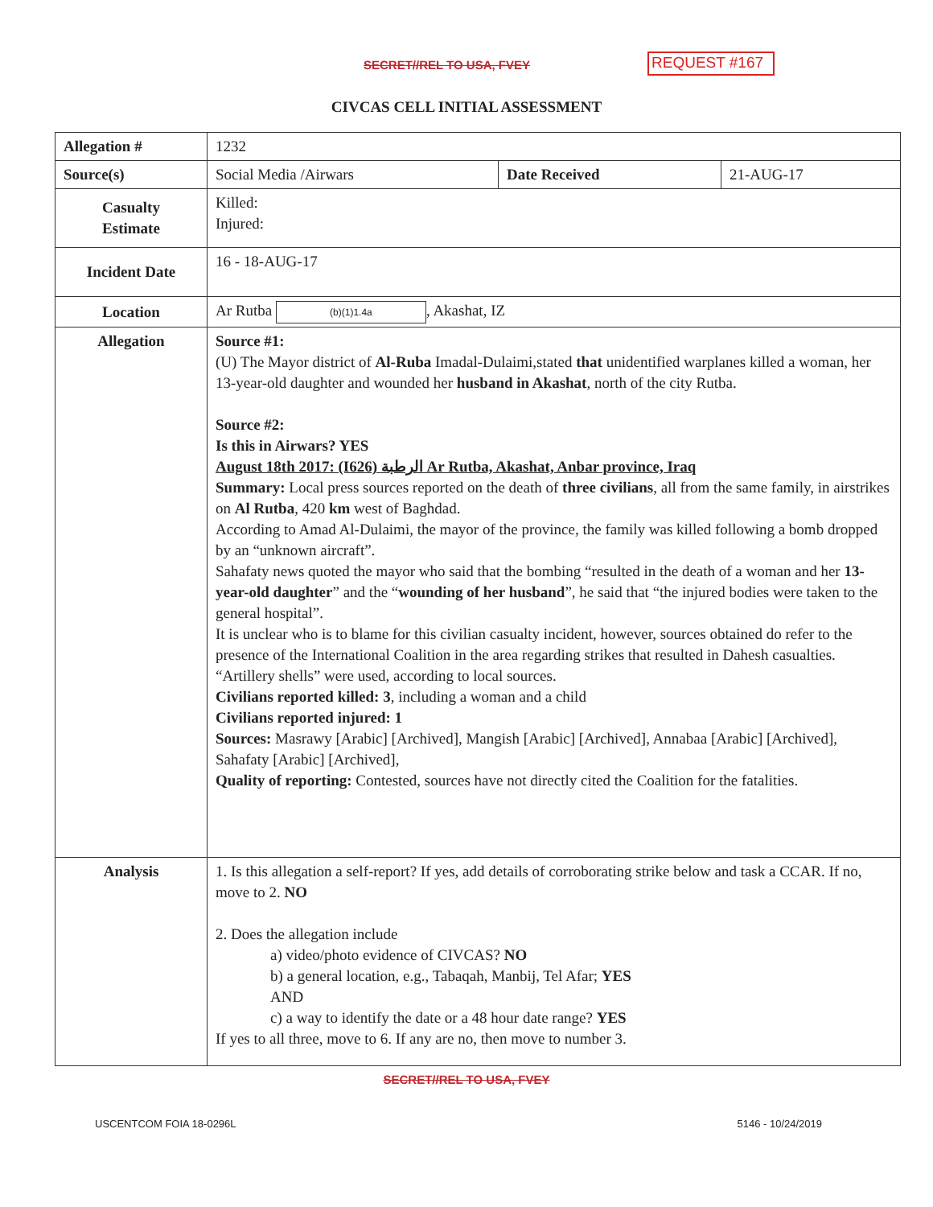SECRET//REL TO USA, FVEY REQUEST #167
CIVCAS CELL INITIAL ASSESSMENT
| Allegation # | 1232 | | |
| Source(s) | Social Media /Airwars | Date Received | 21-AUG-17 |
| Casualty Estimate | Killed: Injured: | | |
| Incident Date | 16 - 18-AUG-17 | | |
| Location | Ar Rutba (b)(1)1.4a , Akashat, IZ | | |
| Allegation | Source #1: (U) The Mayor district of Al-Ruba Imadal-Dulaimi,stated that unidentified warplanes killed a woman, her 13-year-old daughter and wounded her husband in Akashat , north of the city Rutba. Source #2: Is this in Airwars? YES August 18th 2017: (I626) الرطبة Ar Rutba, Akashat, Anbar province, Iraq Summary: Local press sources reported on the death of three civilians , all from the same family, in airstrikes on Al Rutba , 420 km west of Baghdad. According to Amad Al-Dulaimi, the mayor of the province, the family was killed following a bomb dropped by an “unknown aircraft”. Sahafaty news quoted the mayor who said that the bombing “resulted in the death of a woman and her 13-year-old daughter ” and the “ wounding of her husband ”, he said that “the injured bodies were taken to the general hospital”. It is unclear who is to blame for this civilian casualty incident, however, sources obtained do refer to the presence of the International Coalition in the area regarding strikes that resulted in Dahesh casualties. “Artillery shells” were used, according to local sources. Civilians reported killed: 3 , including a woman and a child Civilians reported injured: 1 Sources: Masrawy [Arabic] [Archived], Mangish [Arabic] [Archived], Annabaa [Arabic] [Archived], Sahafaty [Arabic] [Archived], Quality of reporting: Contested, sources have not directly cited the Coalition for the fatalities. | | |
| Analysis | 1. Is this allegation a self-report? If yes, add details of corroborating strike below and task a CCAR. If no, move to 2. NO 2. Does the allegation include a) video/photo evidence of CIVCAS? NO b) a general location, e.g., Tabaqah, Manbij, Tel Afar; YES AND c) a way to identify the date or a 48 hour date range? YES If yes to all three, move to 6. If any are no, then move to number 3. | | |
SECRET//REL TO USA, FVEY
USCENTCOM FOIA 18-0296L 5146 - 10/24/2019